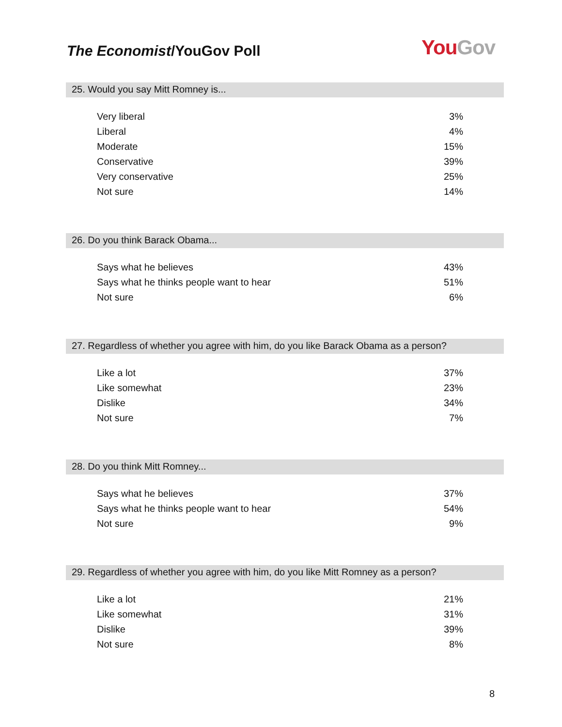The Economist/YouGov Poll
YouGov
25. Would you say Mitt Romney is...
| Very liberal | 3% |
| Liberal | 4% |
| Moderate | 15% |
| Conservative | 39% |
| Very conservative | 25% |
| Not sure | 14% |
26. Do you think Barack Obama...
| Says what he believes | 43% |
| Says what he thinks people want to hear | 51% |
| Not sure | 6% |
27. Regardless of whether you agree with him, do you like Barack Obama as a person?
| Like a lot | 37% |
| Like somewhat | 23% |
| Dislike | 34% |
| Not sure | 7% |
28. Do you think Mitt Romney...
| Says what he believes | 37% |
| Says what he thinks people want to hear | 54% |
| Not sure | 9% |
29. Regardless of whether you agree with him, do you like Mitt Romney as a person?
| Like a lot | 21% |
| Like somewhat | 31% |
| Dislike | 39% |
| Not sure | 8% |
8